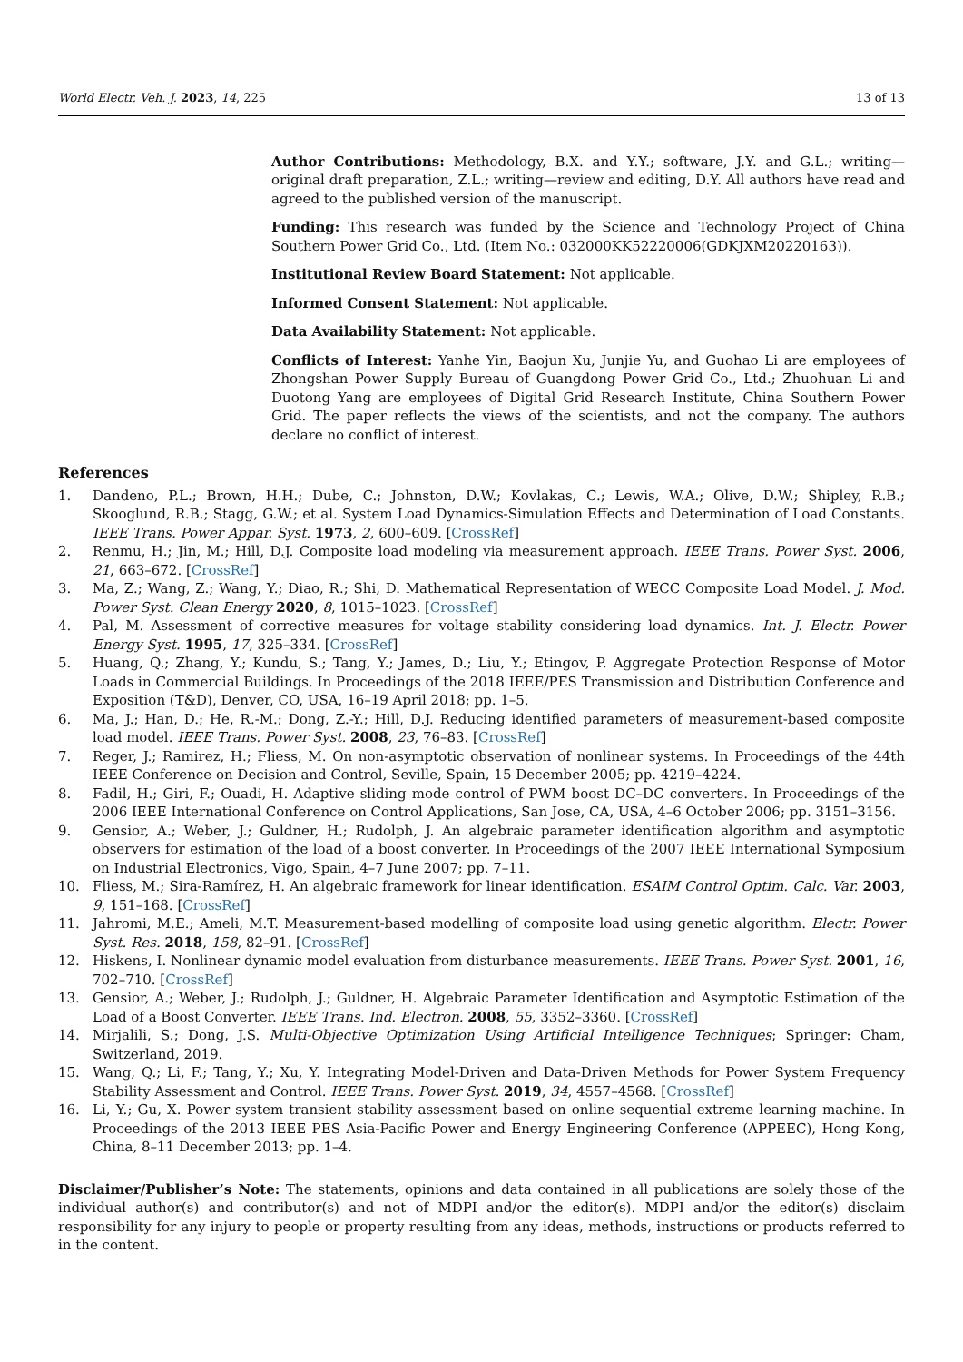World Electr. Veh. J. 2023, 14, 225 13 of 13
Author Contributions: Methodology, B.X. and Y.Y.; software, J.Y. and G.L.; writing—original draft preparation, Z.L.; writing—review and editing, D.Y. All authors have read and agreed to the published version of the manuscript.
Funding: This research was funded by the Science and Technology Project of China Southern Power Grid Co., Ltd. (Item No.: 032000KK52220006(GDKJXM20220163)).
Institutional Review Board Statement: Not applicable.
Informed Consent Statement: Not applicable.
Data Availability Statement: Not applicable.
Conflicts of Interest: Yanhe Yin, Baojun Xu, Junjie Yu, and Guohao Li are employees of Zhongshan Power Supply Bureau of Guangdong Power Grid Co., Ltd.; Zhuohuan Li and Duotong Yang are employees of Digital Grid Research Institute, China Southern Power Grid. The paper reflects the views of the scientists, and not the company. The authors declare no conflict of interest.
References
1. Dandeno, P.L.; Brown, H.H.; Dube, C.; Johnston, D.W.; Kovlakas, C.; Lewis, W.A.; Olive, D.W.; Shipley, R.B.; Skooglund, R.B.; Stagg, G.W.; et al. System Load Dynamics-Simulation Effects and Determination of Load Constants. IEEE Trans. Power Appar. Syst. 1973, 2, 600–609. [CrossRef]
2. Renmu, H.; Jin, M.; Hill, D.J. Composite load modeling via measurement approach. IEEE Trans. Power Syst. 2006, 21, 663–672. [CrossRef]
3. Ma, Z.; Wang, Z.; Wang, Y.; Diao, R.; Shi, D. Mathematical Representation of WECC Composite Load Model. J. Mod. Power Syst. Clean Energy 2020, 8, 1015–1023. [CrossRef]
4. Pal, M. Assessment of corrective measures for voltage stability considering load dynamics. Int. J. Electr. Power Energy Syst. 1995, 17, 325–334. [CrossRef]
5. Huang, Q.; Zhang, Y.; Kundu, S.; Tang, Y.; James, D.; Liu, Y.; Etingov, P. Aggregate Protection Response of Motor Loads in Commercial Buildings. In Proceedings of the 2018 IEEE/PES Transmission and Distribution Conference and Exposition (T&D), Denver, CO, USA, 16–19 April 2018; pp. 1–5.
6. Ma, J.; Han, D.; He, R.-M.; Dong, Z.-Y.; Hill, D.J. Reducing identified parameters of measurement-based composite load model. IEEE Trans. Power Syst. 2008, 23, 76–83. [CrossRef]
7. Reger, J.; Ramirez, H.; Fliess, M. On non-asymptotic observation of nonlinear systems. In Proceedings of the 44th IEEE Conference on Decision and Control, Seville, Spain, 15 December 2005; pp. 4219–4224.
8. Fadil, H.; Giri, F.; Ouadi, H. Adaptive sliding mode control of PWM boost DC–DC converters. In Proceedings of the 2006 IEEE International Conference on Control Applications, San Jose, CA, USA, 4–6 October 2006; pp. 3151–3156.
9. Gensior, A.; Weber, J.; Guldner, H.; Rudolph, J. An algebraic parameter identification algorithm and asymptotic observers for estimation of the load of a boost converter. In Proceedings of the 2007 IEEE International Symposium on Industrial Electronics, Vigo, Spain, 4–7 June 2007; pp. 7–11.
10. Fliess, M.; Sira-Ramírez, H. An algebraic framework for linear identification. ESAIM Control Optim. Calc. Var. 2003, 9, 151–168. [CrossRef]
11. Jahromi, M.E.; Ameli, M.T. Measurement-based modelling of composite load using genetic algorithm. Electr. Power Syst. Res. 2018, 158, 82–91. [CrossRef]
12. Hiskens, I. Nonlinear dynamic model evaluation from disturbance measurements. IEEE Trans. Power Syst. 2001, 16, 702–710. [CrossRef]
13. Gensior, A.; Weber, J.; Rudolph, J.; Guldner, H. Algebraic Parameter Identification and Asymptotic Estimation of the Load of a Boost Converter. IEEE Trans. Ind. Electron. 2008, 55, 3352–3360. [CrossRef]
14. Mirjalili, S.; Dong, J.S. Multi-Objective Optimization Using Artificial Intelligence Techniques; Springer: Cham, Switzerland, 2019.
15. Wang, Q.; Li, F.; Tang, Y.; Xu, Y. Integrating Model-Driven and Data-Driven Methods for Power System Frequency Stability Assessment and Control. IEEE Trans. Power Syst. 2019, 34, 4557–4568. [CrossRef]
16. Li, Y.; Gu, X. Power system transient stability assessment based on online sequential extreme learning machine. In Proceedings of the 2013 IEEE PES Asia-Pacific Power and Energy Engineering Conference (APPEEC), Hong Kong, China, 8–11 December 2013; pp. 1–4.
Disclaimer/Publisher’s Note: The statements, opinions and data contained in all publications are solely those of the individual author(s) and contributor(s) and not of MDPI and/or the editor(s). MDPI and/or the editor(s) disclaim responsibility for any injury to people or property resulting from any ideas, methods, instructions or products referred to in the content.